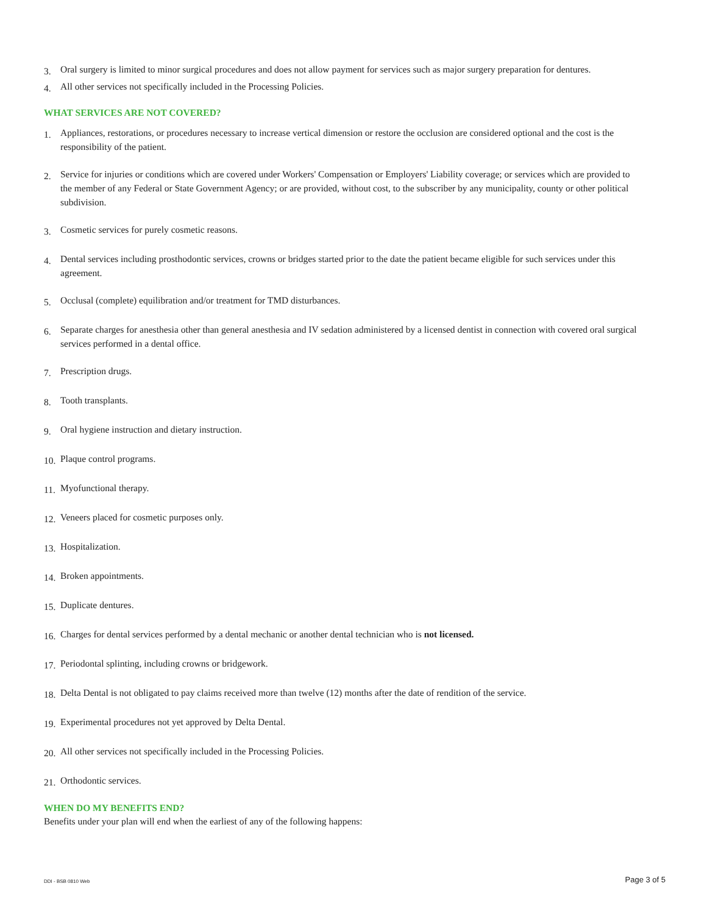3. Oral surgery is limited to minor surgical procedures and does not allow payment for services such as major surgery preparation for dentures.
4. All other services not specifically included in the Processing Policies.
WHAT SERVICES ARE NOT COVERED?
1. Appliances, restorations, or procedures necessary to increase vertical dimension or restore the occlusion are considered optional and the cost is the responsibility of the patient.
2. Service for injuries or conditions which are covered under Workers' Compensation or Employers' Liability coverage; or services which are provided to the member of any Federal or State Government Agency; or are provided, without cost, to the subscriber by any municipality, county or other political subdivision.
3. Cosmetic services for purely cosmetic reasons.
4. Dental services including prosthodontic services, crowns or bridges started prior to the date the patient became eligible for such services under this agreement.
5. Occlusal (complete) equilibration and/or treatment for TMD disturbances.
6. Separate charges for anesthesia other than general anesthesia and IV sedation administered by a licensed dentist in connection with covered oral surgical services performed in a dental office.
7. Prescription drugs.
8. Tooth transplants.
9. Oral hygiene instruction and dietary instruction.
10. Plaque control programs.
11. Myofunctional therapy.
12. Veneers placed for cosmetic purposes only.
13. Hospitalization.
14. Broken appointments.
15. Duplicate dentures.
16. Charges for dental services performed by a dental mechanic or another dental technician who is not licensed.
17. Periodontal splinting, including crowns or bridgework.
18. Delta Dental is not obligated to pay claims received more than twelve (12) months after the date of rendition of the service.
19. Experimental procedures not yet approved by Delta Dental.
20. All other services not specifically included in the Processing Policies.
21. Orthodontic services.
WHEN DO MY BENEFITS END?
Benefits under your plan will end when the earliest of any of the following happens:
DDI - BSB 0810 Web Page 3 of 5